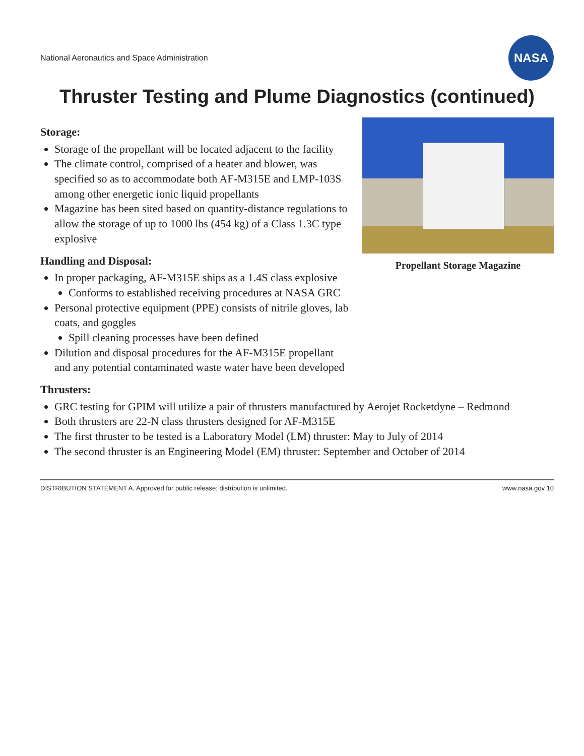National Aeronautics and Space Administration
NASA
Thruster Testing and Plume Diagnostics (continued)
Storage:
Storage of the propellant will be located adjacent to the facility
The climate control, comprised of a heater and blower, was specified so as to accommodate both AF-M315E and LMP-103S among other energetic ionic liquid propellants
Magazine has been sited based on quantity-distance regulations to allow the storage of up to 1000 lbs (454 kg) of a Class 1.3C type explosive
Handling and Disposal:
In proper packaging, AF-M315E ships as a 1.4S class explosive
Conforms to established receiving procedures at NASA GRC
Personal protective equipment (PPE) consists of nitrile gloves, lab coats, and goggles
Spill cleaning processes have been defined
Dilution and disposal procedures for the AF-M315E propellant and any potential contaminated waste water have been developed
Propellant Storage Magazine
Thrusters:
GRC testing for GPIM will utilize a pair of thrusters manufactured by Aerojet Rocketdyne – Redmond
Both thrusters are 22-N class thrusters designed for AF-M315E
The first thruster to be tested is a Laboratory Model (LM) thruster: May to July of 2014
The second thruster is an Engineering Model (EM) thruster: September and October of 2014
DISTRIBUTION STATEMENT A. Approved for public release; distribution is unlimited. www.nasa.gov 10